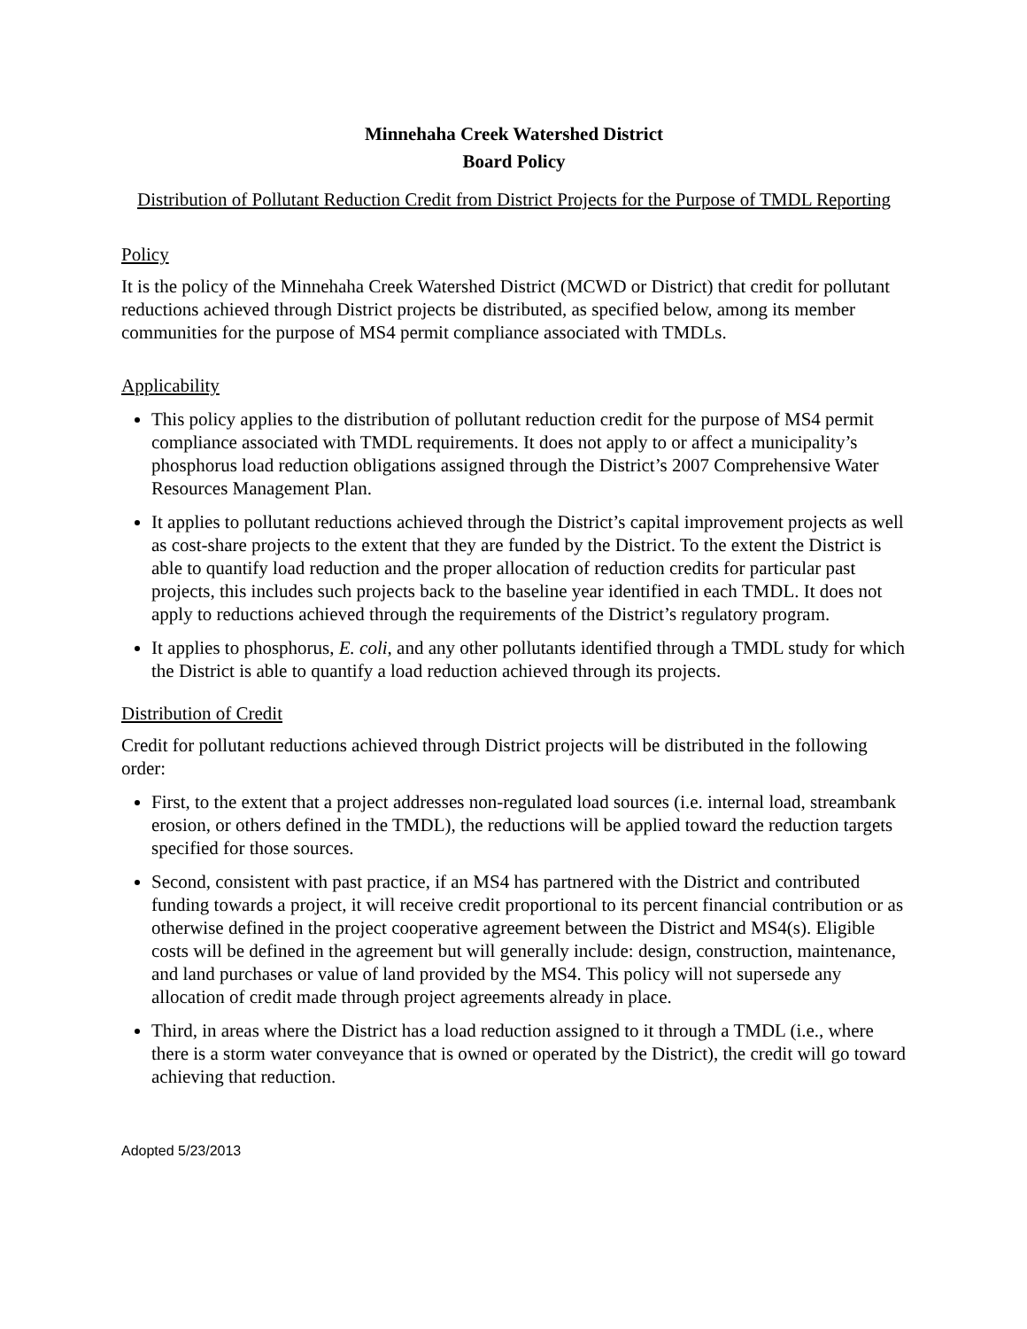Minnehaha Creek Watershed District
Board Policy
Distribution of Pollutant Reduction Credit from District Projects for the Purpose of TMDL Reporting
Policy
It is the policy of the Minnehaha Creek Watershed District (MCWD or District) that credit for pollutant reductions achieved through District projects be distributed, as specified below, among its member communities for the purpose of MS4 permit compliance associated with TMDLs.
Applicability
This policy applies to the distribution of pollutant reduction credit for the purpose of MS4 permit compliance associated with TMDL requirements. It does not apply to or affect a municipality’s phosphorus load reduction obligations assigned through the District’s 2007 Comprehensive Water Resources Management Plan.
It applies to pollutant reductions achieved through the District’s capital improvement projects as well as cost-share projects to the extent that they are funded by the District. To the extent the District is able to quantify load reduction and the proper allocation of reduction credits for particular past projects, this includes such projects back to the baseline year identified in each TMDL. It does not apply to reductions achieved through the requirements of the District’s regulatory program.
It applies to phosphorus, E. coli, and any other pollutants identified through a TMDL study for which the District is able to quantify a load reduction achieved through its projects.
Distribution of Credit
Credit for pollutant reductions achieved through District projects will be distributed in the following order:
First, to the extent that a project addresses non-regulated load sources (i.e. internal load, streambank erosion, or others defined in the TMDL), the reductions will be applied toward the reduction targets specified for those sources.
Second, consistent with past practice, if an MS4 has partnered with the District and contributed funding towards a project, it will receive credit proportional to its percent financial contribution or as otherwise defined in the project cooperative agreement between the District and MS4(s). Eligible costs will be defined in the agreement but will generally include: design, construction, maintenance, and land purchases or value of land provided by the MS4. This policy will not supersede any allocation of credit made through project agreements already in place.
Third, in areas where the District has a load reduction assigned to it through a TMDL (i.e., where there is a storm water conveyance that is owned or operated by the District), the credit will go toward achieving that reduction.
Adopted 5/23/2013